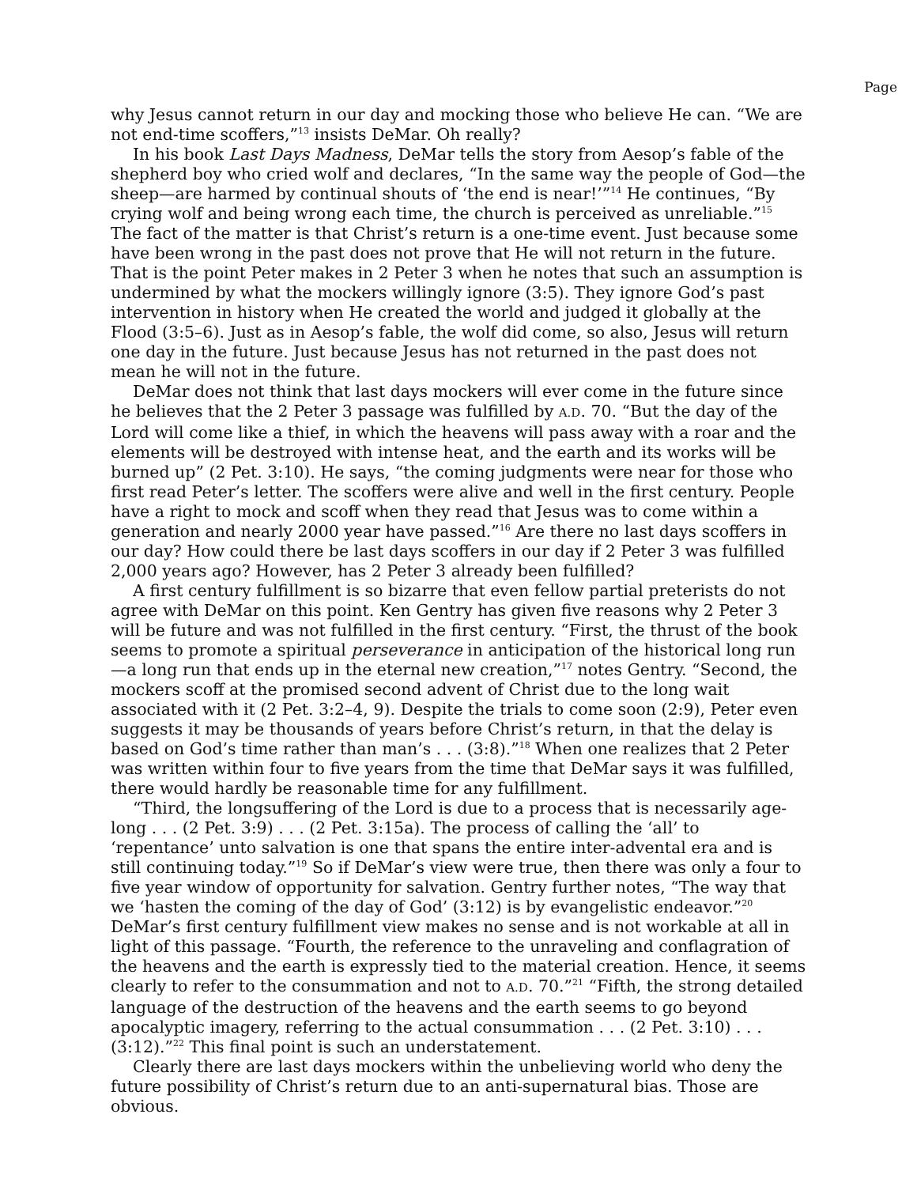Page
why Jesus cannot return in our day and mocking those who believe He can. “We are not end-time scoffers,”<sup>13</sup> insists DeMar. Oh really?
In his book Last Days Madness, DeMar tells the story from Aesop’s fable of the shepherd boy who cried wolf and declares, “In the same way the people of God—the sheep—are harmed by continual shouts of ‘the end is near!’”<sup>14</sup> He continues, “By crying wolf and being wrong each time, the church is perceived as unreliable.”<sup>15</sup> The fact of the matter is that Christ’s return is a one-time event. Just because some have been wrong in the past does not prove that He will not return in the future. That is the point Peter makes in 2 Peter 3 when he notes that such an assumption is undermined by what the mockers willingly ignore (3:5). They ignore God’s past intervention in history when He created the world and judged it globally at the Flood (3:5–6). Just as in Aesop’s fable, the wolf did come, so also, Jesus will return one day in the future. Just because Jesus has not returned in the past does not mean he will not in the future.
DeMar does not think that last days mockers will ever come in the future since he believes that the 2 Peter 3 passage was fulfilled by A.D. 70. “But the day of the Lord will come like a thief, in which the heavens will pass away with a roar and the elements will be destroyed with intense heat, and the earth and its works will be burned up” (2 Pet. 3:10). He says, “the coming judgments were near for those who first read Peter’s letter. The scoffers were alive and well in the first century. People have a right to mock and scoff when they read that Jesus was to come within a generation and nearly 2000 year have passed.”<sup>16</sup> Are there no last days scoffers in our day? How could there be last days scoffers in our day if 2 Peter 3 was fulfilled 2,000 years ago? However, has 2 Peter 3 already been fulfilled?
A first century fulfillment is so bizarre that even fellow partial preterists do not agree with DeMar on this point. Ken Gentry has given five reasons why 2 Peter 3 will be future and was not fulfilled in the first century. “First, the thrust of the book seems to promote a spiritual perseverance in anticipation of the historical long run—a long run that ends up in the eternal new creation,”<sup>17</sup> notes Gentry. “Second, the mockers scoff at the promised second advent of Christ due to the long wait associated with it (2 Pet. 3:2–4, 9). Despite the trials to come soon (2:9), Peter even suggests it may be thousands of years before Christ’s return, in that the delay is based on God’s time rather than man’s . . . (3:8).”<sup>18</sup> When one realizes that 2 Peter was written within four to five years from the time that DeMar says it was fulfilled, there would hardly be reasonable time for any fulfillment.
“Third, the longsuffering of the Lord is due to a process that is necessarily age-long . . . (2 Pet. 3:9) . . . (2 Pet. 3:15a). The process of calling the ‘all’ to ‘repentance’ unto salvation is one that spans the entire inter-advental era and is still continuing today.”<sup>19</sup> So if DeMar’s view were true, then there was only a four to five year window of opportunity for salvation. Gentry further notes, “The way that we ‘hasten the coming of the day of God’ (3:12) is by evangelistic endeavor.”<sup>20</sup> DeMar’s first century fulfillment view makes no sense and is not workable at all in light of this passage. “Fourth, the reference to the unraveling and conflagration of the heavens and the earth is expressly tied to the material creation. Hence, it seems clearly to refer to the consummation and not to A.D. 70.”<sup>21</sup> “Fifth, the strong detailed language of the destruction of the heavens and the earth seems to go beyond apocalyptic imagery, referring to the actual consummation . . . (2 Pet. 3:10) . . . (3:12).”<sup>22</sup> This final point is such an understatement.
Clearly there are last days mockers within the unbelieving world who deny the future possibility of Christ’s return due to an anti-supernatural bias. Those are obvious.